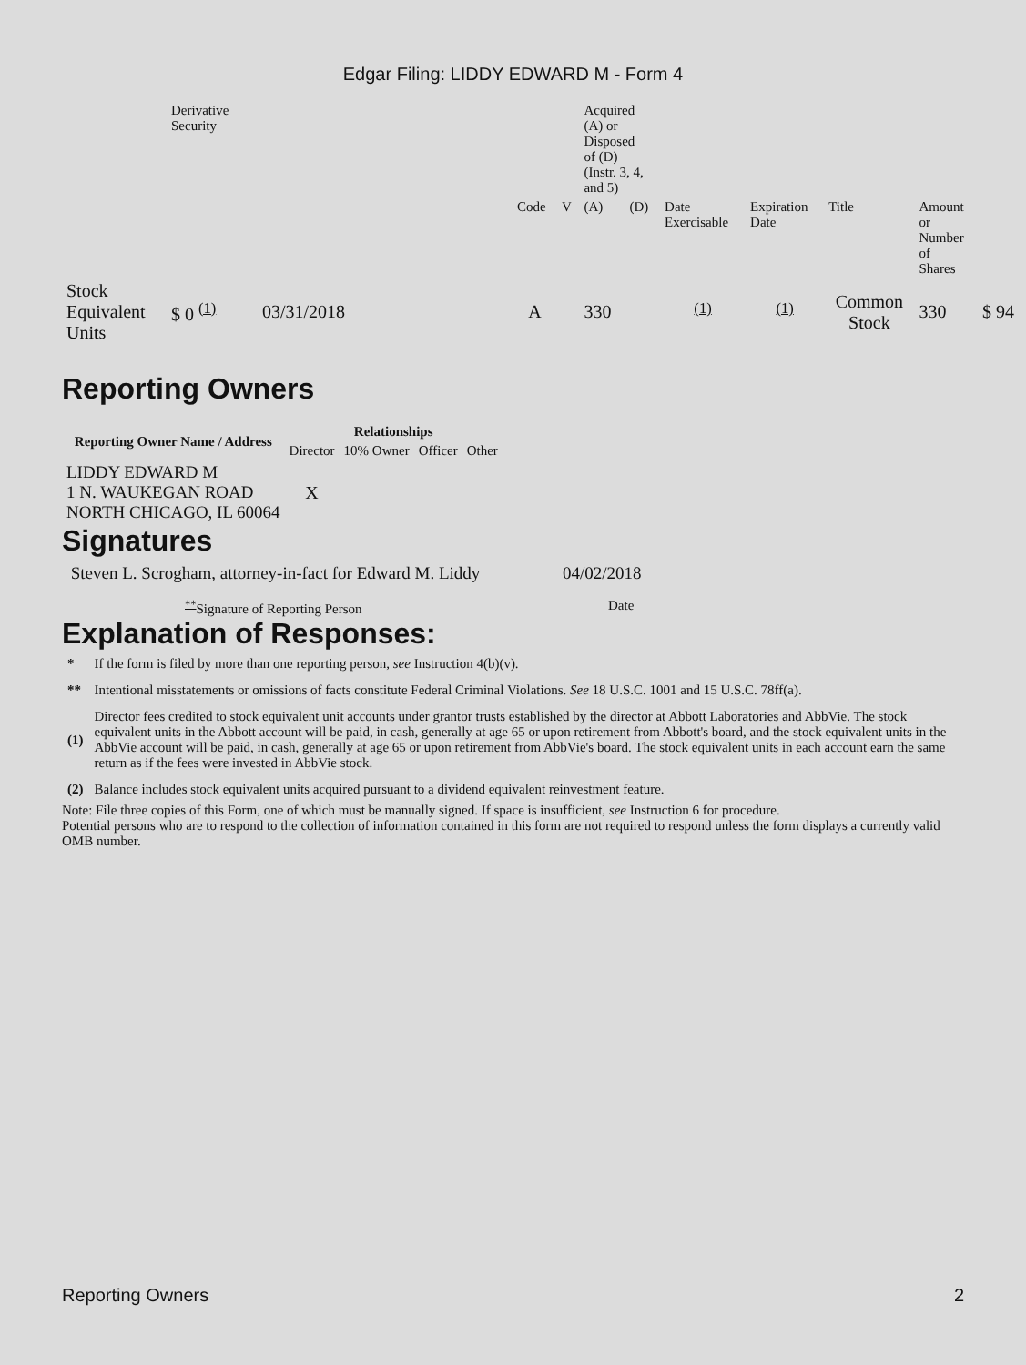Edgar Filing: LIDDY EDWARD M - Form 4
| | Derivative Security | | | | Acquired (A) or Disposed of (D) (Instr. 3, 4, and 5) | | | | | | |
| | | | Code | V | (A) | (D) | Date Exercisable | Expiration Date | Title | Amount or Number of Shares | |
| Stock Equivalent Units | $ 0 <sup>(1)</sup> | 03/31/2018 | A | | 330 | | <sup>(1)</sup> | <sup>(1)</sup> | Common Stock | 330 | $ 94 |
Reporting Owners
| Reporting Owner Name / Address | Relationships | | | |
| --- | --- | --- | --- | --- |
| | Director | 10% Owner | Officer | Other |
| LIDDY EDWARD M 1 N. WAUKEGAN ROAD NORTH CHICAGO, IL 60064 | X | | | |
Signatures
| Steven L. Scrogham, attorney-in-fact for Edward M. Liddy | 04/02/2018 |
| <sup>**</sup> Signature of Reporting Person | Date |
Explanation of Responses:
| * | If the form is filed by more than one reporting person, see Instruction 4(b)(v). |
| ** | Intentional misstatements or omissions of facts constitute Federal Criminal Violations. See 18 U.S.C. 1001 and 15 U.S.C. 78ff(a). |
| (1) | Director fees credited to stock equivalent unit accounts under grantor trusts established by the director at Abbott Laboratories and AbbVie. The stock equivalent units in the Abbott account will be paid, in cash, generally at age 65 or upon retirement from Abbott's board, and the stock equivalent units in the AbbVie account will be paid, in cash, generally at age 65 or upon retirement from AbbVie's board. The stock equivalent units in each account earn the same return as if the fees were invested in AbbVie stock. |
| (2) | Balance includes stock equivalent units acquired pursuant to a dividend equivalent reinvestment feature. |
Note: File three copies of this Form, one of which must be manually signed. If space is insufficient, see Instruction 6 for procedure.
Potential persons who are to respond to the collection of information contained in this form are not required to respond unless the form displays a currently valid OMB number.
Reporting Owners 2